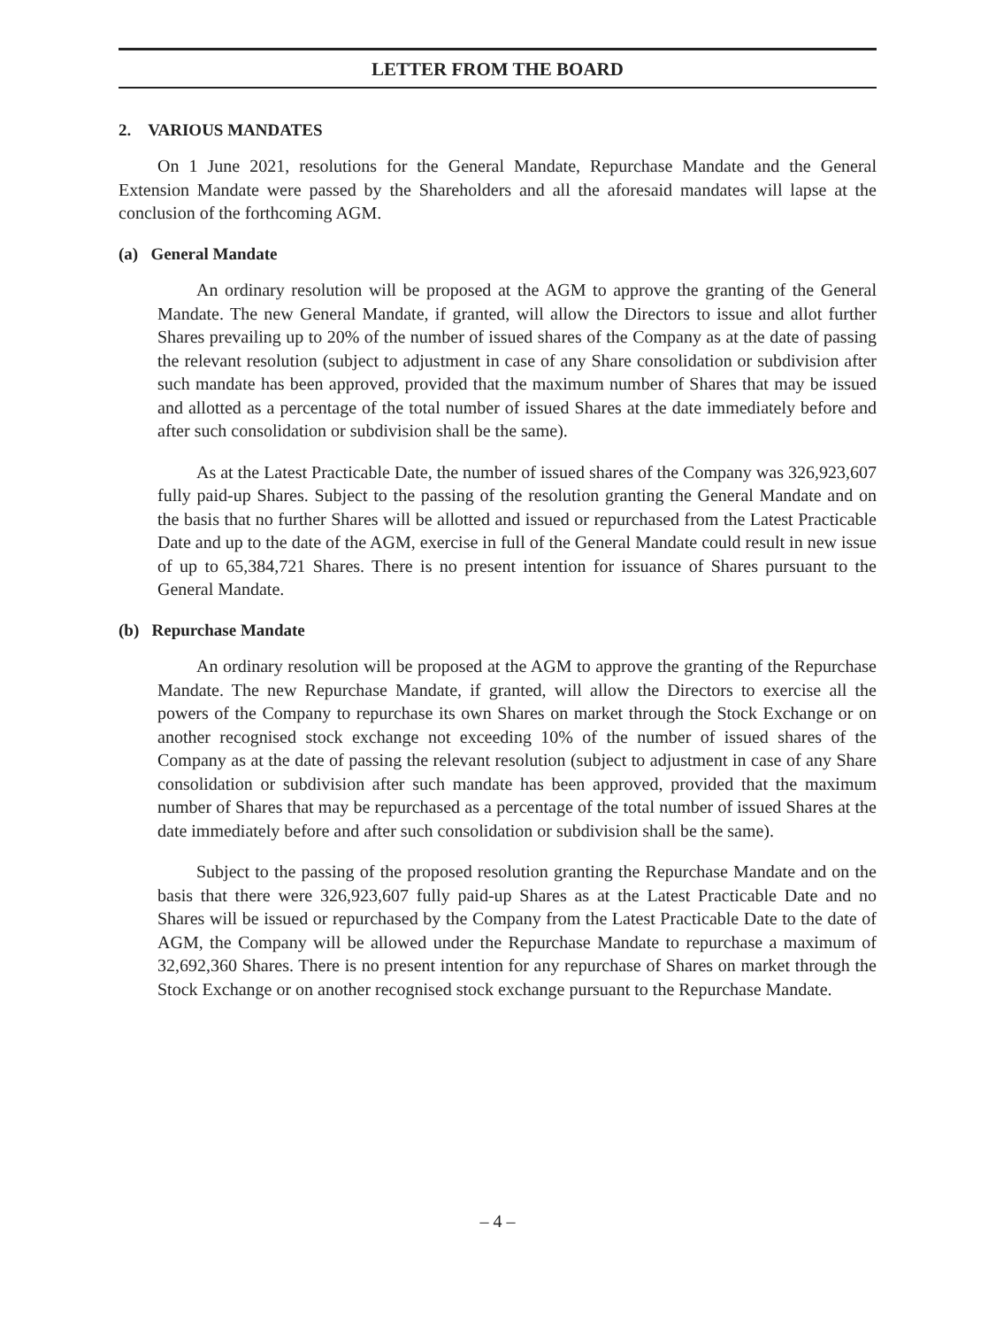LETTER FROM THE BOARD
2. VARIOUS MANDATES
On 1 June 2021, resolutions for the General Mandate, Repurchase Mandate and the General Extension Mandate were passed by the Shareholders and all the aforesaid mandates will lapse at the conclusion of the forthcoming AGM.
(a) General Mandate
An ordinary resolution will be proposed at the AGM to approve the granting of the General Mandate. The new General Mandate, if granted, will allow the Directors to issue and allot further Shares prevailing up to 20% of the number of issued shares of the Company as at the date of passing the relevant resolution (subject to adjustment in case of any Share consolidation or subdivision after such mandate has been approved, provided that the maximum number of Shares that may be issued and allotted as a percentage of the total number of issued Shares at the date immediately before and after such consolidation or subdivision shall be the same).
As at the Latest Practicable Date, the number of issued shares of the Company was 326,923,607 fully paid-up Shares. Subject to the passing of the resolution granting the General Mandate and on the basis that no further Shares will be allotted and issued or repurchased from the Latest Practicable Date and up to the date of the AGM, exercise in full of the General Mandate could result in new issue of up to 65,384,721 Shares. There is no present intention for issuance of Shares pursuant to the General Mandate.
(b) Repurchase Mandate
An ordinary resolution will be proposed at the AGM to approve the granting of the Repurchase Mandate. The new Repurchase Mandate, if granted, will allow the Directors to exercise all the powers of the Company to repurchase its own Shares on market through the Stock Exchange or on another recognised stock exchange not exceeding 10% of the number of issued shares of the Company as at the date of passing the relevant resolution (subject to adjustment in case of any Share consolidation or subdivision after such mandate has been approved, provided that the maximum number of Shares that may be repurchased as a percentage of the total number of issued Shares at the date immediately before and after such consolidation or subdivision shall be the same).
Subject to the passing of the proposed resolution granting the Repurchase Mandate and on the basis that there were 326,923,607 fully paid-up Shares as at the Latest Practicable Date and no Shares will be issued or repurchased by the Company from the Latest Practicable Date to the date of AGM, the Company will be allowed under the Repurchase Mandate to repurchase a maximum of 32,692,360 Shares. There is no present intention for any repurchase of Shares on market through the Stock Exchange or on another recognised stock exchange pursuant to the Repurchase Mandate.
– 4 –